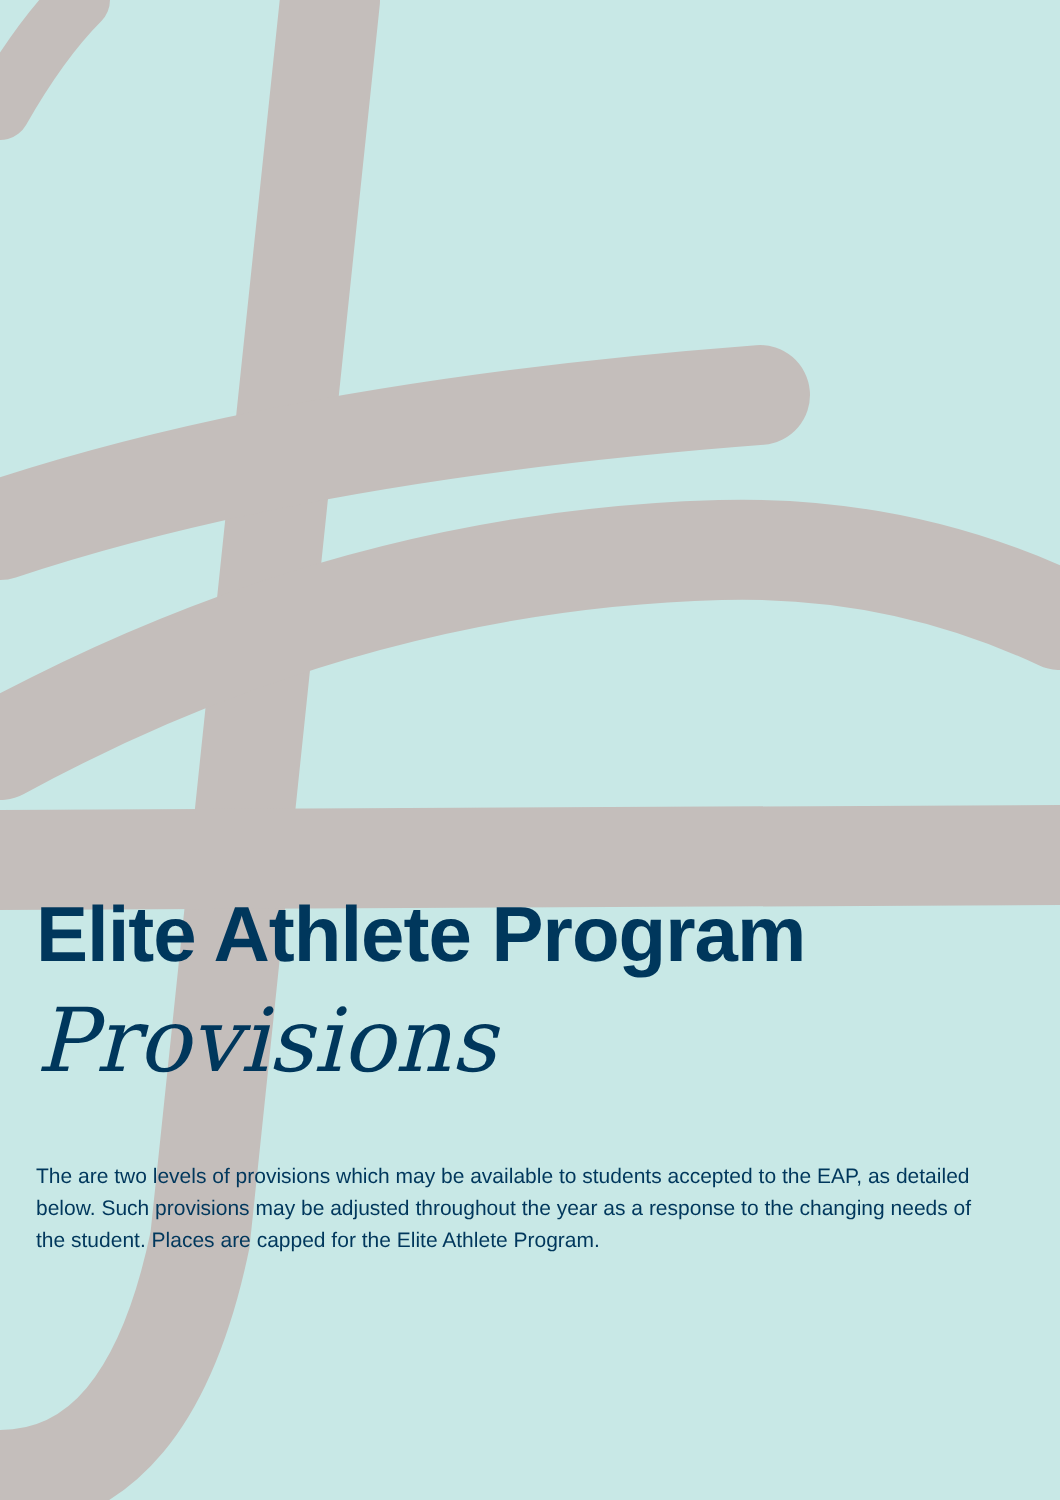Elite Athlete Program
Provisions
The are two levels of provisions which may be available to students accepted to the EAP, as detailed below. Such provisions may be adjusted throughout the year as a response to the changing needs of the student. Places are capped for the Elite Athlete Program.